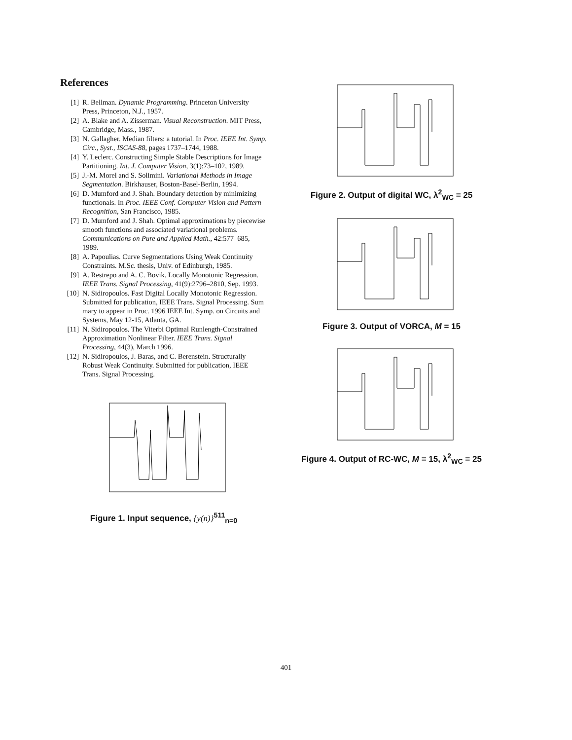References
[1] R. Bellman. Dynamic Programming. Princeton University Press, Princeton, N.J., 1957.
[2] A. Blake and A. Zisserman. Visual Reconstruction. MIT Press, Cambridge, Mass., 1987.
[3] N. Gallagher. Median filters: a tutorial. In Proc. IEEE Int. Symp. Circ., Syst., ISCAS-88, pages 1737–1744, 1988.
[4] Y. Leclerc. Constructing Simple Stable Descriptions for Image Partitioning. Int. J. Computer Vision, 3(1):73–102, 1989.
[5] J.-M. Morel and S. Solimini. Variational Methods in Image Segmentation. Birkhauser, Boston-Basel-Berlin, 1994.
[6] D. Mumford and J. Shah. Boundary detection by minimizing functionals. In Proc. IEEE Conf. Computer Vision and Pattern Recognition, San Francisco, 1985.
[7] D. Mumford and J. Shah. Optimal approximations by piecewise smooth functions and associated variational problems. Communications on Pure and Applied Math., 42:577–685, 1989.
[8] A. Papoulias. Curve Segmentations Using Weak Continuity Constraints. M.Sc. thesis, Univ. of Edinburgh, 1985.
[9] A. Restrepo and A. C. Bovik. Locally Monotonic Regression. IEEE Trans. Signal Processing, 41(9):2796–2810, Sep. 1993.
[10] N. Sidiropoulos. Fast Digital Locally Monotonic Regression. Submitted for publication, IEEE Trans. Signal Processing. Sum mary to appear in Proc. 1996 IEEE Int. Symp. on Circuits and Systems, May 12-15, Atlanta, GA.
[11] N. Sidiropoulos. The Viterbi Optimal Runlength-Constrained Approximation Nonlinear Filter. IEEE Trans. Signal Processing, 44(3), March 1996.
[12] N. Sidiropoulos, J. Baras, and C. Berenstein. Structurally Robust Weak Continuity. Submitted for publication, IEEE Trans. Signal Processing.
Figure 1. Input sequence, {y(n)}<sup>511</sup><sub>n=0</sub>
Figure 2. Output of digital WC, λ<sup>2</sup><sub>WC</sub> = 25
Figure 3. Output of VORCA, M = 15
Figure 4. Output of RC-WC, M = 15, λ<sup>2</sup><sub>WC</sub> = 25
401